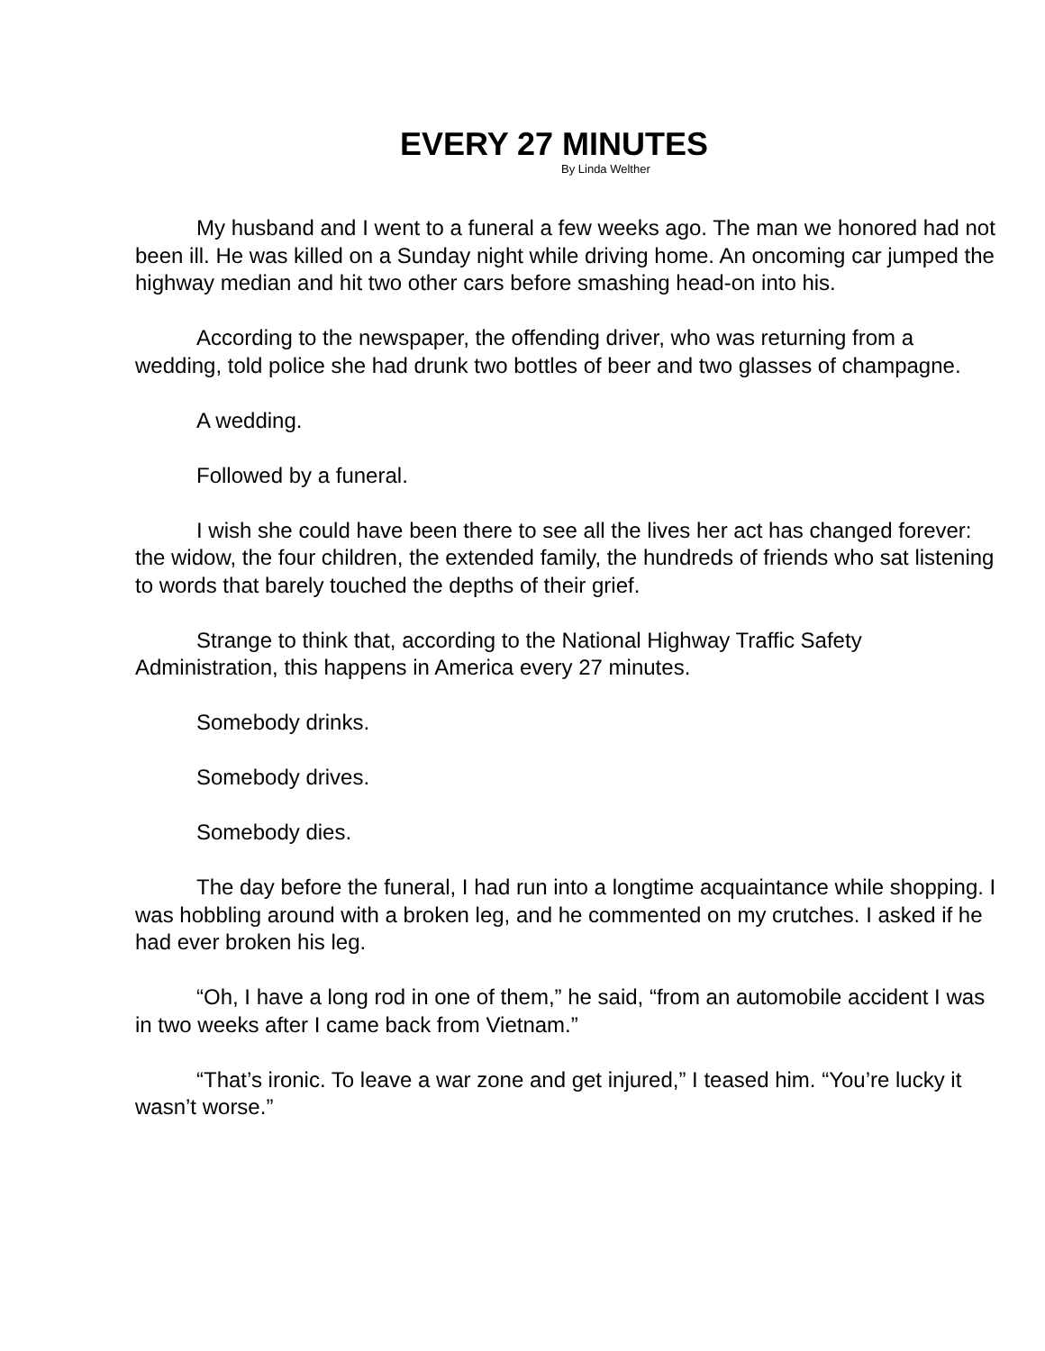EVERY 27 MINUTES
By Linda Welther
My husband and I went to a funeral a few weeks ago. The man we honored had not been ill. He was killed on a Sunday night while driving home. An oncoming car jumped the highway median and hit two other cars before smashing head-on into his.
According to the newspaper, the offending driver, who was returning from a wedding, told police she had drunk two bottles of beer and two glasses of champagne.
A wedding.
Followed by a funeral.
I wish she could have been there to see all the lives her act has changed forever: the widow, the four children, the extended family, the hundreds of friends who sat listening to words that barely touched the depths of their grief.
Strange to think that, according to the National Highway Traffic Safety Administration, this happens in America every 27 minutes.
Somebody drinks.
Somebody drives.
Somebody dies.
The day before the funeral, I had run into a longtime acquaintance while shopping. I was hobbling around with a broken leg, and he commented on my crutches. I asked if he had ever broken his leg.
“Oh, I have a long rod in one of them,” he said, “from an automobile accident I was in two weeks after I came back from Vietnam.”
“That’s ironic. To leave a war zone and get injured,” I teased him. “You’re lucky it wasn’t worse.”